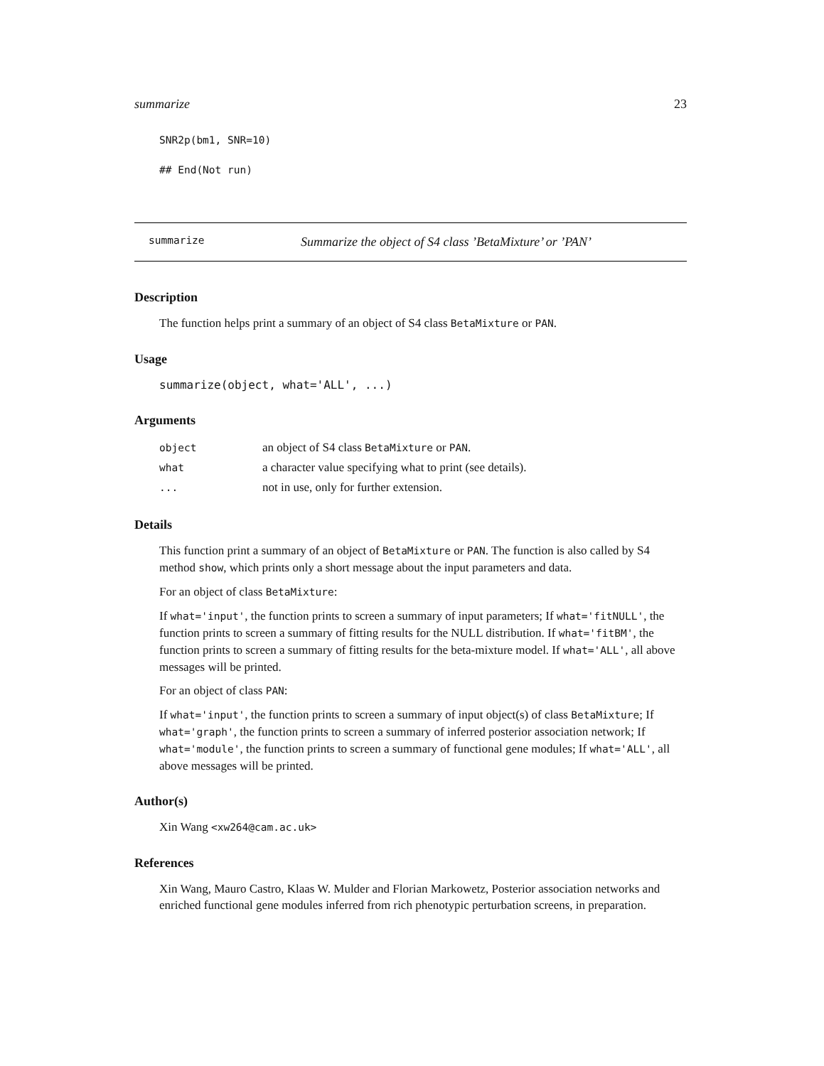summarize 23
SNR2p(bm1, SNR=10)
## End(Not run)
summarize Summarize the object of S4 class ’BetaMixture’ or ’PAN’
Description
The function helps print a summary of an object of S4 class BetaMixture or PAN.
Usage
summarize(object, what='ALL', ...)
Arguments
| object | an object of S4 class BetaMixture or PAN . |
| what | a character value specifying what to print (see details). |
| ... | not in use, only for further extension. |
Details
This function print a summary of an object of BetaMixture or PAN. The function is also called by S4 method show, which prints only a short message about the input parameters and data.
For an object of class BetaMixture:
If what='input', the function prints to screen a summary of input parameters; If what='fitNULL', the function prints to screen a summary of fitting results for the NULL distribution. If what='fitBM', the function prints to screen a summary of fitting results for the beta-mixture model. If what='ALL', all above messages will be printed.
For an object of class PAN:
If what='input', the function prints to screen a summary of input object(s) of class BetaMixture; If what='graph', the function prints to screen a summary of inferred posterior association network; If what='module', the function prints to screen a summary of functional gene modules; If what='ALL', all above messages will be printed.
Author(s)
Xin Wang <xw264@cam.ac.uk>
References
Xin Wang, Mauro Castro, Klaas W. Mulder and Florian Markowetz, Posterior association networks and enriched functional gene modules inferred from rich phenotypic perturbation screens, in preparation.